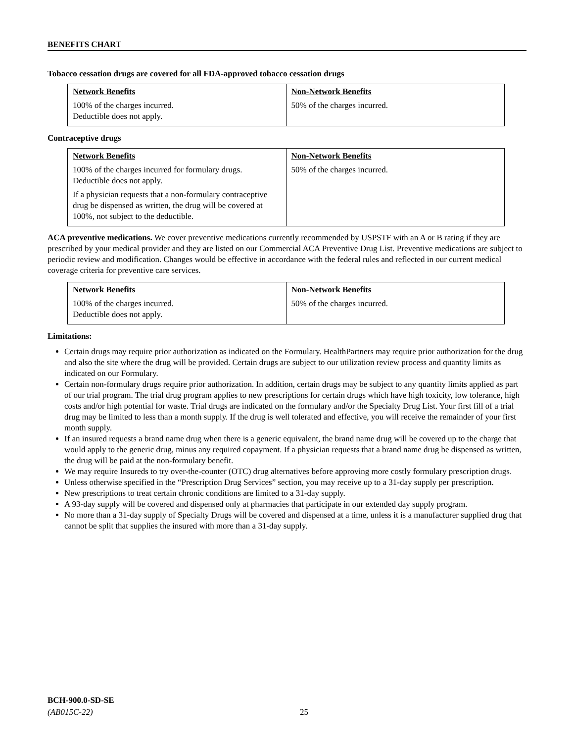BENEFITS CHART
Tobacco cessation drugs are covered for all FDA-approved tobacco cessation drugs
| Network Benefits 100% of the charges incurred. Deductible does not apply. | Non-Network Benefits 50% of the charges incurred. |
Contraceptive drugs
| Network Benefits 100% of the charges incurred for formulary drugs. Deductible does not apply. If a physician requests that a non-formulary contraceptive drug be dispensed as written, the drug will be covered at 100%, not subject to the deductible. | Non-Network Benefits 50% of the charges incurred. |
ACA preventive medications. We cover preventive medications currently recommended by USPSTF with an A or B rating if they are prescribed by your medical provider and they are listed on our Commercial ACA Preventive Drug List. Preventive medications are subject to periodic review and modification. Changes would be effective in accordance with the federal rules and reflected in our current medical coverage criteria for preventive care services.
| Network Benefits 100% of the charges incurred. Deductible does not apply. | Non-Network Benefits 50% of the charges incurred. |
Limitations:
Certain drugs may require prior authorization as indicated on the Formulary. HealthPartners may require prior authorization for the drug and also the site where the drug will be provided. Certain drugs are subject to our utilization review process and quantity limits as indicated on our Formulary.
Certain non-formulary drugs require prior authorization. In addition, certain drugs may be subject to any quantity limits applied as part of our trial program. The trial drug program applies to new prescriptions for certain drugs which have high toxicity, low tolerance, high costs and/or high potential for waste. Trial drugs are indicated on the formulary and/or the Specialty Drug List. Your first fill of a trial drug may be limited to less than a month supply. If the drug is well tolerated and effective, you will receive the remainder of your first month supply.
If an insured requests a brand name drug when there is a generic equivalent, the brand name drug will be covered up to the charge that would apply to the generic drug, minus any required copayment. If a physician requests that a brand name drug be dispensed as written, the drug will be paid at the non-formulary benefit.
We may require Insureds to try over-the-counter (OTC) drug alternatives before approving more costly formulary prescription drugs.
Unless otherwise specified in the “Prescription Drug Services” section, you may receive up to a 31-day supply per prescription.
New prescriptions to treat certain chronic conditions are limited to a 31-day supply.
A 93-day supply will be covered and dispensed only at pharmacies that participate in our extended day supply program.
No more than a 31-day supply of Specialty Drugs will be covered and dispensed at a time, unless it is a manufacturer supplied drug that cannot be split that supplies the insured with more than a 31-day supply.
BCH-900.0-SD-SE
(AB015C-22)
25